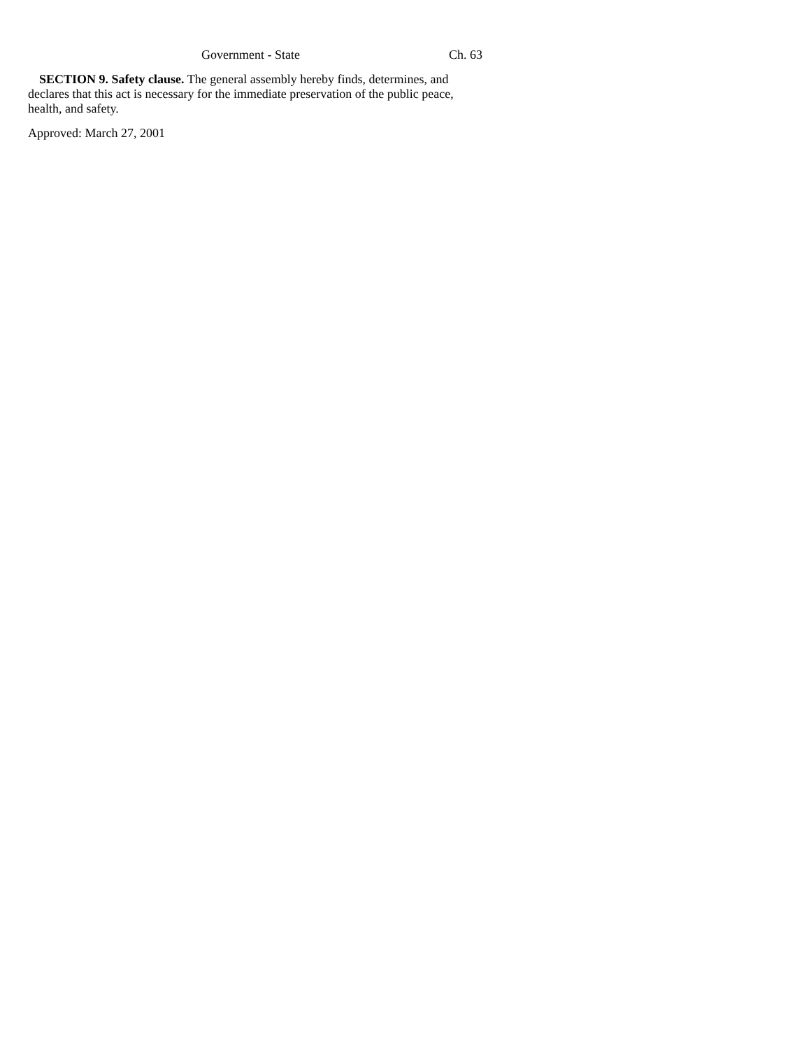Government - State Ch. 63
SECTION 9. Safety clause. The general assembly hereby finds, determines, and declares that this act is necessary for the immediate preservation of the public peace, health, and safety.
Approved: March 27, 2001